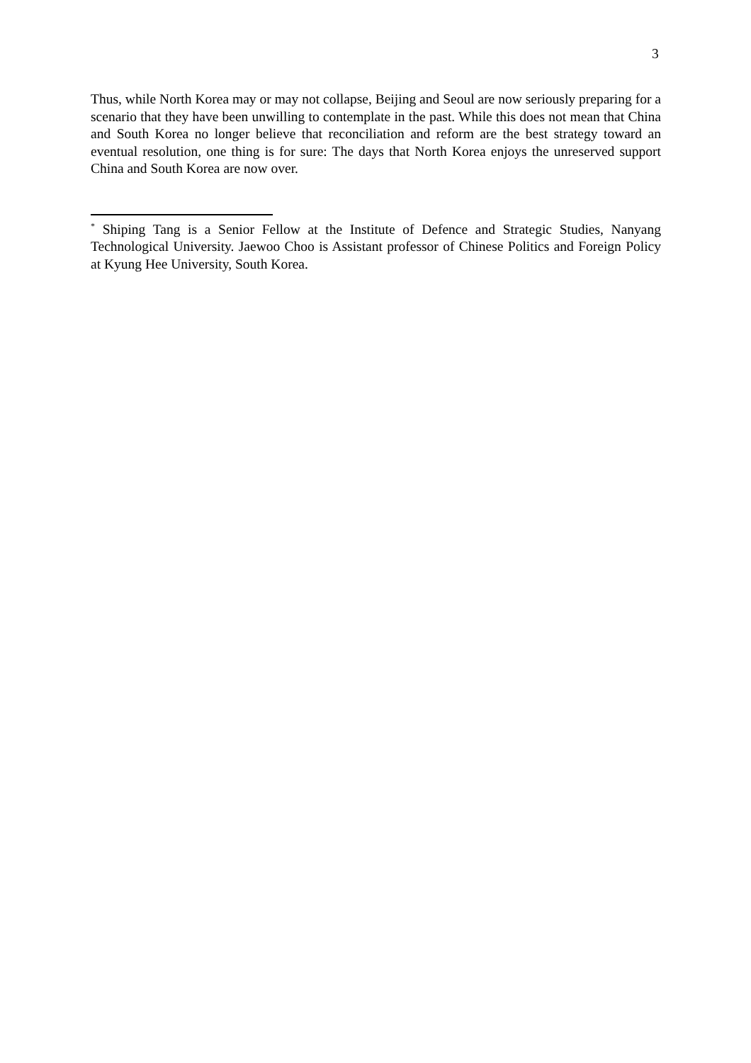3
Thus, while North Korea may or may not collapse, Beijing and Seoul are now seriously preparing for a scenario that they have been unwilling to contemplate in the past. While this does not mean that China and South Korea no longer believe that reconciliation and reform are the best strategy toward an eventual resolution, one thing is for sure: The days that North Korea enjoys the unreserved support China and South Korea are now over.
<sup>*</sup> Shiping Tang is a Senior Fellow at the Institute of Defence and Strategic Studies, Nanyang Technological University. Jaewoo Choo is Assistant professor of Chinese Politics and Foreign Policy at Kyung Hee University, South Korea.